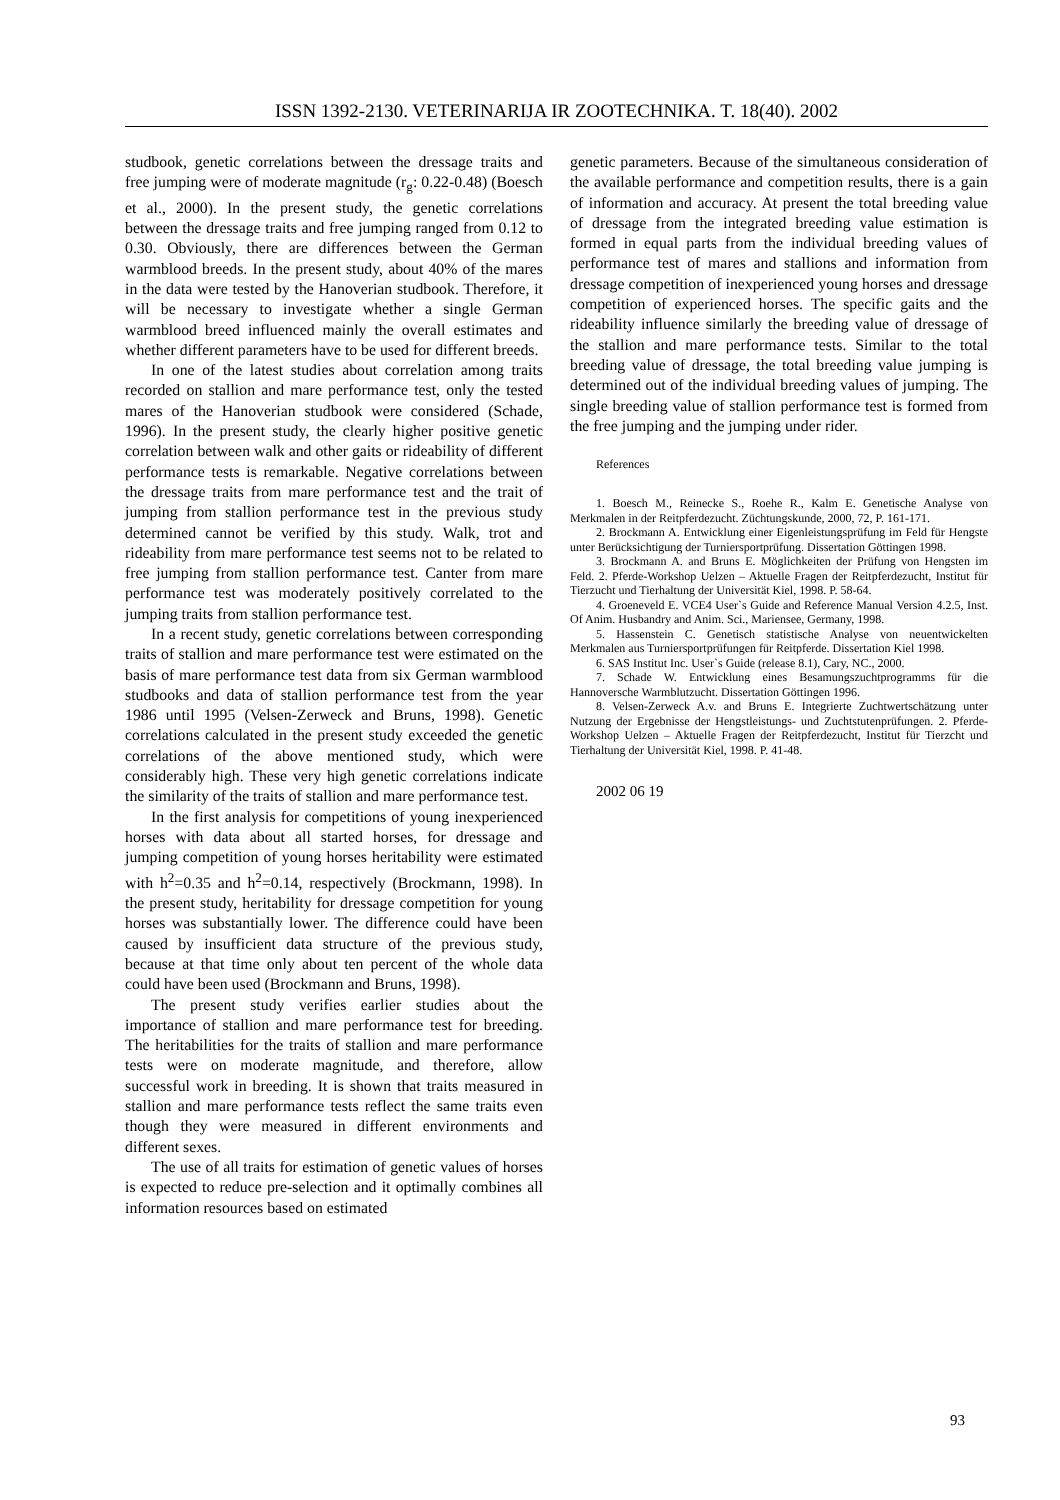ISSN 1392-2130. VETERINARIJA IR ZOOTECHNIKA. T. 18(40). 2002
studbook, genetic correlations between the dressage traits and free jumping were of moderate magnitude (r<sub>g</sub>: 0.22-0.48) (Boesch et al., 2000). In the present study, the genetic correlations between the dressage traits and free jumping ranged from 0.12 to 0.30. Obviously, there are differences between the German warmblood breeds. In the present study, about 40% of the mares in the data were tested by the Hanoverian studbook. Therefore, it will be necessary to investigate whether a single German warmblood breed influenced mainly the overall estimates and whether different parameters have to be used for different breeds.
In one of the latest studies about correlation among traits recorded on stallion and mare performance test, only the tested mares of the Hanoverian studbook were considered (Schade, 1996). In the present study, the clearly higher positive genetic correlation between walk and other gaits or rideability of different performance tests is remarkable. Negative correlations between the dressage traits from mare performance test and the trait of jumping from stallion performance test in the previous study determined cannot be verified by this study. Walk, trot and rideability from mare performance test seems not to be related to free jumping from stallion performance test. Canter from mare performance test was moderately positively correlated to the jumping traits from stallion performance test.
In a recent study, genetic correlations between corresponding traits of stallion and mare performance test were estimated on the basis of mare performance test data from six German warmblood studbooks and data of stallion performance test from the year 1986 until 1995 (Velsen-Zerweck and Bruns, 1998). Genetic correlations calculated in the present study exceeded the genetic correlations of the above mentioned study, which were considerably high. These very high genetic correlations indicate the similarity of the traits of stallion and mare performance test.
In the first analysis for competitions of young inexperienced horses with data about all started horses, for dressage and jumping competition of young horses heritability were estimated with h<sup>2</sup>=0.35 and h<sup>2</sup>=0.14, respectively (Brockmann, 1998). In the present study, heritability for dressage competition for young horses was substantially lower. The difference could have been caused by insufficient data structure of the previous study, because at that time only about ten percent of the whole data could have been used (Brockmann and Bruns, 1998).
The present study verifies earlier studies about the importance of stallion and mare performance test for breeding. The heritabilities for the traits of stallion and mare performance tests were on moderate magnitude, and therefore, allow successful work in breeding. It is shown that traits measured in stallion and mare performance tests reflect the same traits even though they were measured in different environments and different sexes.
The use of all traits for estimation of genetic values of horses is expected to reduce pre-selection and it optimally combines all information resources based on estimated
genetic parameters. Because of the simultaneous consideration of the available performance and competition results, there is a gain of information and accuracy. At present the total breeding value of dressage from the integrated breeding value estimation is formed in equal parts from the individual breeding values of performance test of mares and stallions and information from dressage competition of inexperienced young horses and dressage competition of experienced horses. The specific gaits and the rideability influence similarly the breeding value of dressage of the stallion and mare performance tests. Similar to the total breeding value of dressage, the total breeding value jumping is determined out of the individual breeding values of jumping. The single breeding value of stallion performance test is formed from the free jumping and the jumping under rider.
References
1. Boesch M., Reinecke S., Roehe R., Kalm E. Genetische Analyse von Merkmalen in der Reitpferdezucht. Züchtungskunde, 2000, 72, P. 161-171.
2. Brockmann A. Entwicklung einer Eigenleistungsprüfung im Feld für Hengste unter Berücksichtigung der Turniersportprüfung. Dissertation Göttingen 1998.
3. Brockmann A. and Bruns E. Möglichkeiten der Prüfung von Hengsten im Feld. 2. Pferde-Workshop Uelzen – Aktuelle Fragen der Reitpferdezucht, Institut für Tierzucht und Tierhaltung der Universität Kiel, 1998. P. 58-64.
4. Groeneveld E. VCE4 User`s Guide and Reference Manual Version 4.2.5, Inst. Of Anim. Husbandry and Anim. Sci., Mariensee, Germany, 1998.
5. Hassenstein C. Genetisch statistische Analyse von neuentwickelten Merkmalen aus Turniersportprüfungen für Reitpferde. Dissertation Kiel 1998.
6. SAS Institut Inc. User`s Guide (release 8.1), Cary, NC., 2000.
7. Schade W. Entwicklung eines Besamungszuchtprogramms für die Hannoversche Warmblutzucht. Dissertation Göttingen 1996.
8. Velsen-Zerweck A.v. and Bruns E. Integrierte Zuchtwertschätzung unter Nutzung der Ergebnisse der Hengstleistungs- und Zuchtstutenprüfungen. 2. Pferde-Workshop Uelzen – Aktuelle Fragen der Reitpferdezucht, Institut für Tierzcht und Tierhaltung der Universität Kiel, 1998. P. 41-48.
2002 06 19
93